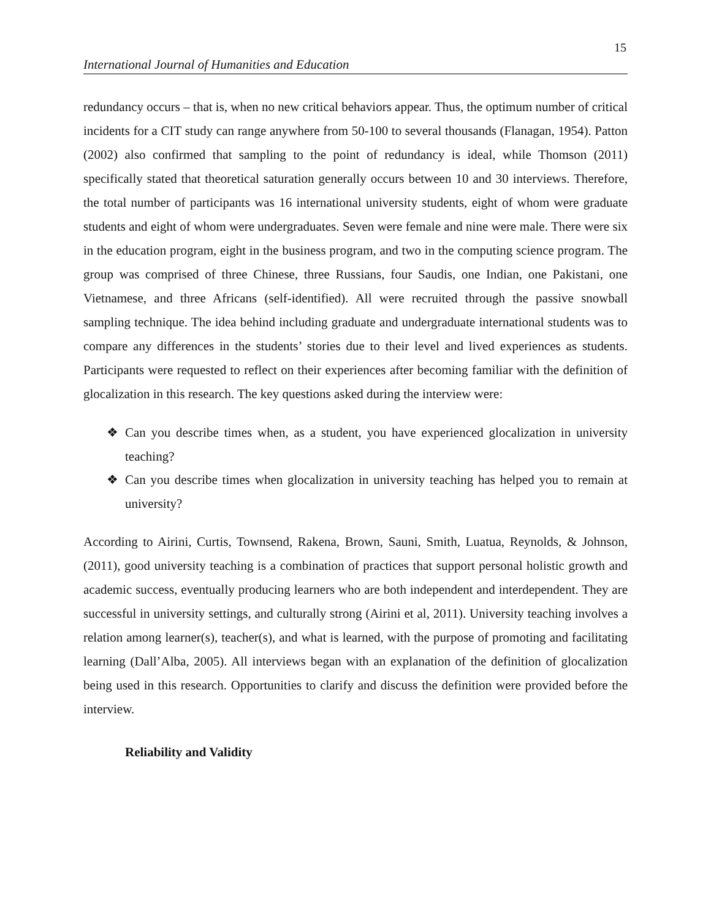15
International Journal of Humanities and Education
redundancy occurs – that is, when no new critical behaviors appear. Thus, the optimum number of critical incidents for a CIT study can range anywhere from 50-100 to several thousands (Flanagan, 1954). Patton (2002) also confirmed that sampling to the point of redundancy is ideal, while Thomson (2011) specifically stated that theoretical saturation generally occurs between 10 and 30 interviews. Therefore, the total number of participants was 16 international university students, eight of whom were graduate students and eight of whom were undergraduates. Seven were female and nine were male. There were six in the education program, eight in the business program, and two in the computing science program. The group was comprised of three Chinese, three Russians, four Saudis, one Indian, one Pakistani, one Vietnamese, and three Africans (self-identified). All were recruited through the passive snowball sampling technique. The idea behind including graduate and undergraduate international students was to compare any differences in the students’ stories due to their level and lived experiences as students. Participants were requested to reflect on their experiences after becoming familiar with the definition of glocalization in this research. The key questions asked during the interview were:
❖ Can you describe times when, as a student, you have experienced glocalization in university teaching?
❖ Can you describe times when glocalization in university teaching has helped you to remain at university?
According to Airini, Curtis, Townsend, Rakena, Brown, Sauni, Smith, Luatua, Reynolds, & Johnson, (2011), good university teaching is a combination of practices that support personal holistic growth and academic success, eventually producing learners who are both independent and interdependent. They are successful in university settings, and culturally strong (Airini et al, 2011). University teaching involves a relation among learner(s), teacher(s), and what is learned, with the purpose of promoting and facilitating learning (Dall’Alba, 2005). All interviews began with an explanation of the definition of glocalization being used in this research. Opportunities to clarify and discuss the definition were provided before the interview.
Reliability and Validity